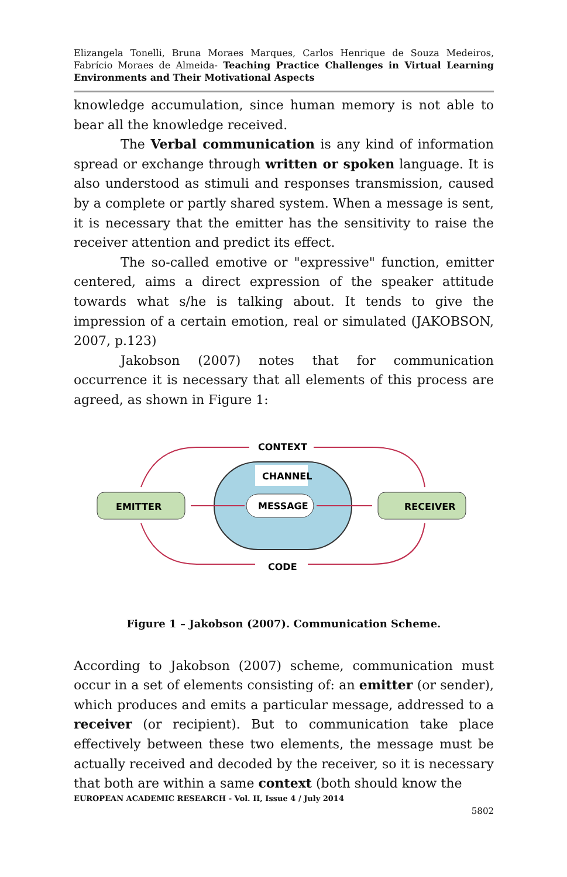Elizangela Tonelli, Bruna Moraes Marques, Carlos Henrique de Souza Medeiros, Fabrício Moraes de Almeida- Teaching Practice Challenges in Virtual Learning Environments and Their Motivational Aspects
knowledge accumulation, since human memory is not able to bear all the knowledge received.
The Verbal communication is any kind of information spread or exchange through written or spoken language. It is also understood as stimuli and responses transmission, caused by a complete or partly shared system. When a message is sent, it is necessary that the emitter has the sensitivity to raise the receiver attention and predict its effect.
The so-called emotive or "expressive" function, emitter centered, aims a direct expression of the speaker attitude towards what s/he is talking about. It tends to give the impression of a certain emotion, real or simulated (JAKOBSON, 2007, p.123)
Jakobson (2007) notes that for communication occurrence it is necessary that all elements of this process are agreed, as shown in Figure 1:
CONTEXT
CHANNEL
MESSAGE
EMITTER
RECEIVER
CODE
Figure 1 – Jakobson (2007). Communication Scheme.
According to Jakobson (2007) scheme, communication must occur in a set of elements consisting of: an emitter (or sender), which produces and emits a particular message, addressed to a receiver (or recipient). But to communication take place effectively between these two elements, the message must be actually received and decoded by the receiver, so it is necessary that both are within a same context (both should know the
EUROPEAN ACADEMIC RESEARCH - Vol. II, Issue 4 / July 2014
5802